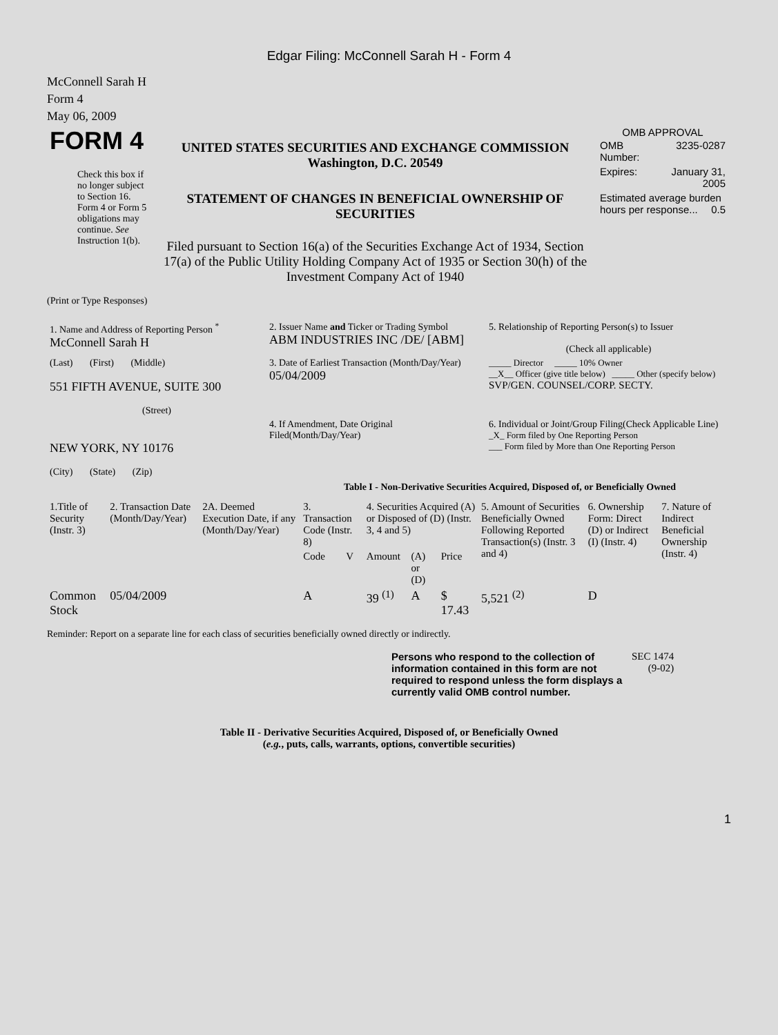Edgar Filing: McConnell Sarah H - Form 4
McConnell Sarah H
Form 4
May 06, 2009
| FORM 4 Check this box if no longer subject to Section 16. Form 4 or Form 5 obligations may continue. See Instruction 1(b). | UNITED STATES SECURITIES AND EXCHANGE COMMISSION Washington, D.C. 20549 STATEMENT OF CHANGES IN BENEFICIAL OWNERSHIP OF SECURITIES Filed pursuant to Section 16(a) of the Securities Exchange Act of 1934, Section 17(a) of the Public Utility Holding Company Act of 1935 or Section 30(h) of the Investment Company Act of 1940 | OMB APPROVAL / OMB Number: / 3235-0287 / / Expires: / January 31, 2005 / / Estimated average burden hours per response... 0.5 / / |
(Print or Type Responses)
| 1. Name and Address of Reporting Person <sup>*</sup> McConnell Sarah H | 2. Issuer Name and Ticker or Trading Symbol ABM INDUSTRIES INC /DE/ [ABM] | 5. Relationship of Reporting Person(s) to Issuer (Check all applicable) |
| (Last) (First) (Middle) 551 FIFTH AVENUE, SUITE 300 (Street) | 3. Date of Earliest Transaction (Month/Day/Year) 05/04/2009 | _____ Director _____ 10% Owner __X__ Officer (give title below) _____ Other (specify below) SVP/GEN. COUNSEL/CORP. SECTY. |
| NEW YORK, NY 10176 (City) (State) (Zip) | 4. If Amendment, Date Original Filed(Month/Day/Year) | 6. Individual or Joint/Group Filing(Check Applicable Line) _X_ Form filed by One Reporting Person ___ Form filed by More than One Reporting Person |
Table I - Non-Derivative Securities Acquired, Disposed of, or Beneficially Owned
| 1.Title of Security (Instr. 3) | 2. Transaction Date (Month/Day/Year) | 2A. Deemed Execution Date, if any (Month/Day/Year) | 3. Transaction Code (Instr. 8) | | 4. Securities Acquired (A) or Disposed of (D) (Instr. 3, 4 and 5) | | | 5. Amount of Securities Beneficially Owned Following Reported Transaction(s) (Instr. 3 and 4) | 6. Ownership Form: Direct (D) or Indirect (I) (Instr. 4) | 7. Nature of Indirect Beneficial Ownership (Instr. 4) |
| --- | --- | --- | --- | --- | --- | --- | --- | --- | --- | --- |
| | | | Code | V | Amount | (A) or (D) | Price | | | |
| Common Stock | 05/04/2009 | | A | | 39 <sup>(1)</sup> | A | $ 17.43 | 5,521 <sup>(2)</sup> | D | |
Reminder: Report on a separate line for each class of securities beneficially owned directly or indirectly.
| Persons who respond to the collection of information contained in this form are not required to respond unless the form displays a currently valid OMB control number. | SEC 1474 (9-02) |
Table II - Derivative Securities Acquired, Disposed of, or Beneficially Owned
(e.g., puts, calls, warrants, options, convertible securities)
1